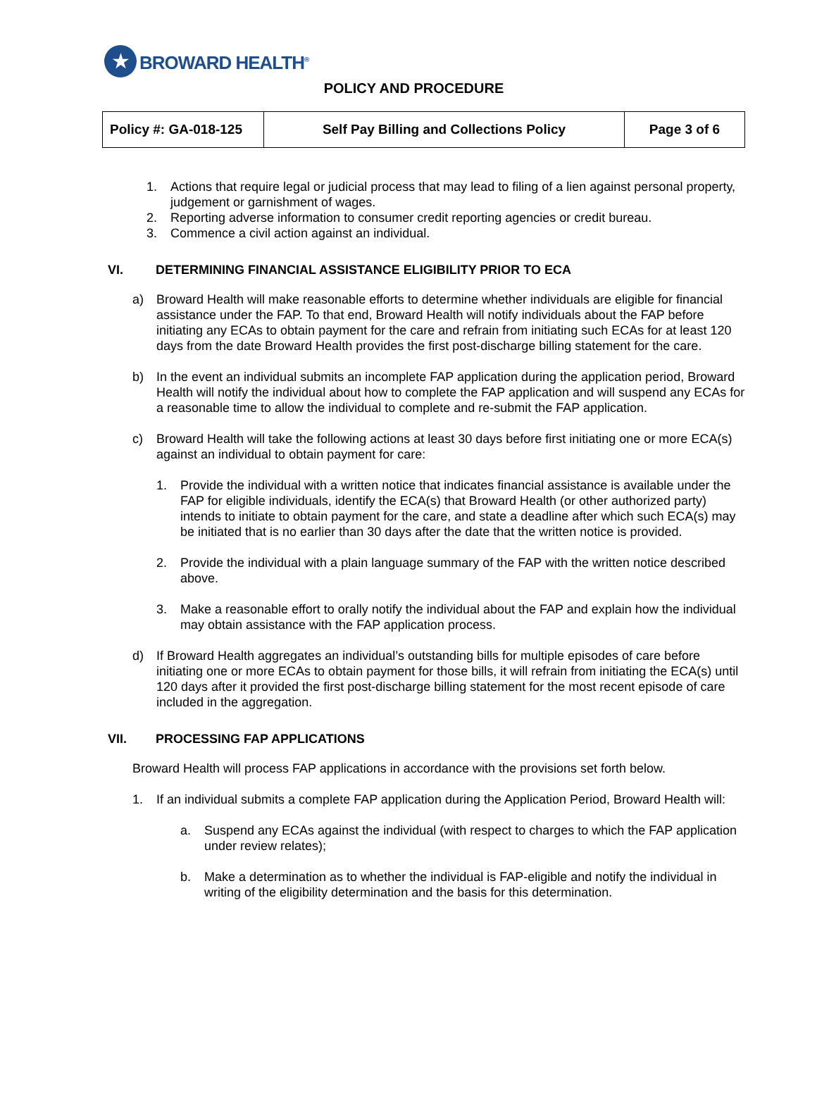★
BROWARD HEALTH<sup>®</sup>
POLICY AND PROCEDURE
| Policy #: GA-018-125 | Self Pay Billing and Collections Policy | Page 3 of 6 |
1. Actions that require legal or judicial process that may lead to filing of a lien against personal property, judgement or garnishment of wages.
2. Reporting adverse information to consumer credit reporting agencies or credit bureau.
3. Commence a civil action against an individual.
VI. DETERMINING FINANCIAL ASSISTANCE ELIGIBILITY PRIOR TO ECA
a) Broward Health will make reasonable efforts to determine whether individuals are eligible for financial assistance under the FAP. To that end, Broward Health will notify individuals about the FAP before initiating any ECAs to obtain payment for the care and refrain from initiating such ECAs for at least 120 days from the date Broward Health provides the first post-discharge billing statement for the care.
b) In the event an individual submits an incomplete FAP application during the application period, Broward Health will notify the individual about how to complete the FAP application and will suspend any ECAs for a reasonable time to allow the individual to complete and re-submit the FAP application.
c) Broward Health will take the following actions at least 30 days before first initiating one or more ECA(s) against an individual to obtain payment for care:
1. Provide the individual with a written notice that indicates financial assistance is available under the FAP for eligible individuals, identify the ECA(s) that Broward Health (or other authorized party) intends to initiate to obtain payment for the care, and state a deadline after which such ECA(s) may be initiated that is no earlier than 30 days after the date that the written notice is provided.
2. Provide the individual with a plain language summary of the FAP with the written notice described above.
3. Make a reasonable effort to orally notify the individual about the FAP and explain how the individual may obtain assistance with the FAP application process.
d) If Broward Health aggregates an individual’s outstanding bills for multiple episodes of care before initiating one or more ECAs to obtain payment for those bills, it will refrain from initiating the ECA(s) until 120 days after it provided the first post-discharge billing statement for the most recent episode of care included in the aggregation.
VII. PROCESSING FAP APPLICATIONS
Broward Health will process FAP applications in accordance with the provisions set forth below.
1. If an individual submits a complete FAP application during the Application Period, Broward Health will:
a. Suspend any ECAs against the individual (with respect to charges to which the FAP application under review relates);
b. Make a determination as to whether the individual is FAP-eligible and notify the individual in writing of the eligibility determination and the basis for this determination.